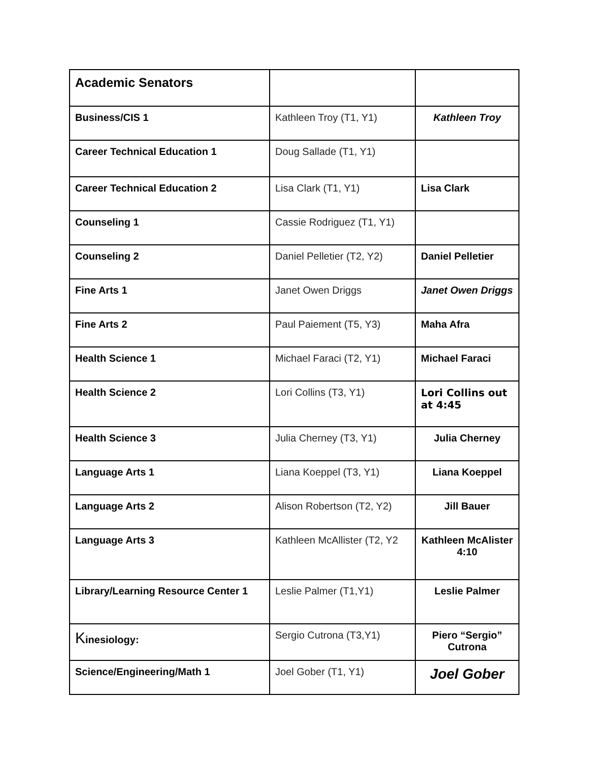| Academic Senators | | |
| Business/CIS 1 | Kathleen Troy (T1, Y1) | Kathleen Troy |
| Career Technical Education 1 | Doug Sallade (T1, Y1) | |
| Career Technical Education 2 | Lisa Clark (T1, Y1) | Lisa Clark |
| Counseling 1 | Cassie Rodriguez (T1, Y1) | |
| Counseling 2 | Daniel Pelletier (T2, Y2) | Daniel Pelletier |
| Fine Arts 1 | Janet Owen Driggs | Janet Owen Driggs |
| Fine Arts 2 | Paul Paiement (T5, Y3) | Maha Afra |
| Health Science 1 | Michael Faraci (T2, Y1) | Michael Faraci |
| Health Science 2 | Lori Collins (T3, Y1) | Lori Collins out at 4:45 |
| Health Science 3 | Julia Cherney (T3, Y1) | Julia Cherney |
| Language Arts 1 | Liana Koeppel (T3, Y1) | Liana Koeppel |
| Language Arts 2 | Alison Robertson (T2, Y2) | Jill Bauer |
| Language Arts 3 | Kathleen McAllister (T2, Y2 | Kathleen McAlister 4:10 |
| Library/Learning Resource Center 1 | Leslie Palmer (T1,Y1) | Leslie Palmer |
| K inesiology: | Sergio Cutrona (T3,Y1) | Piero “Sergio” Cutrona |
| Science/Engineering/Math 1 | Joel Gober (T1, Y1) | Joel Gober |